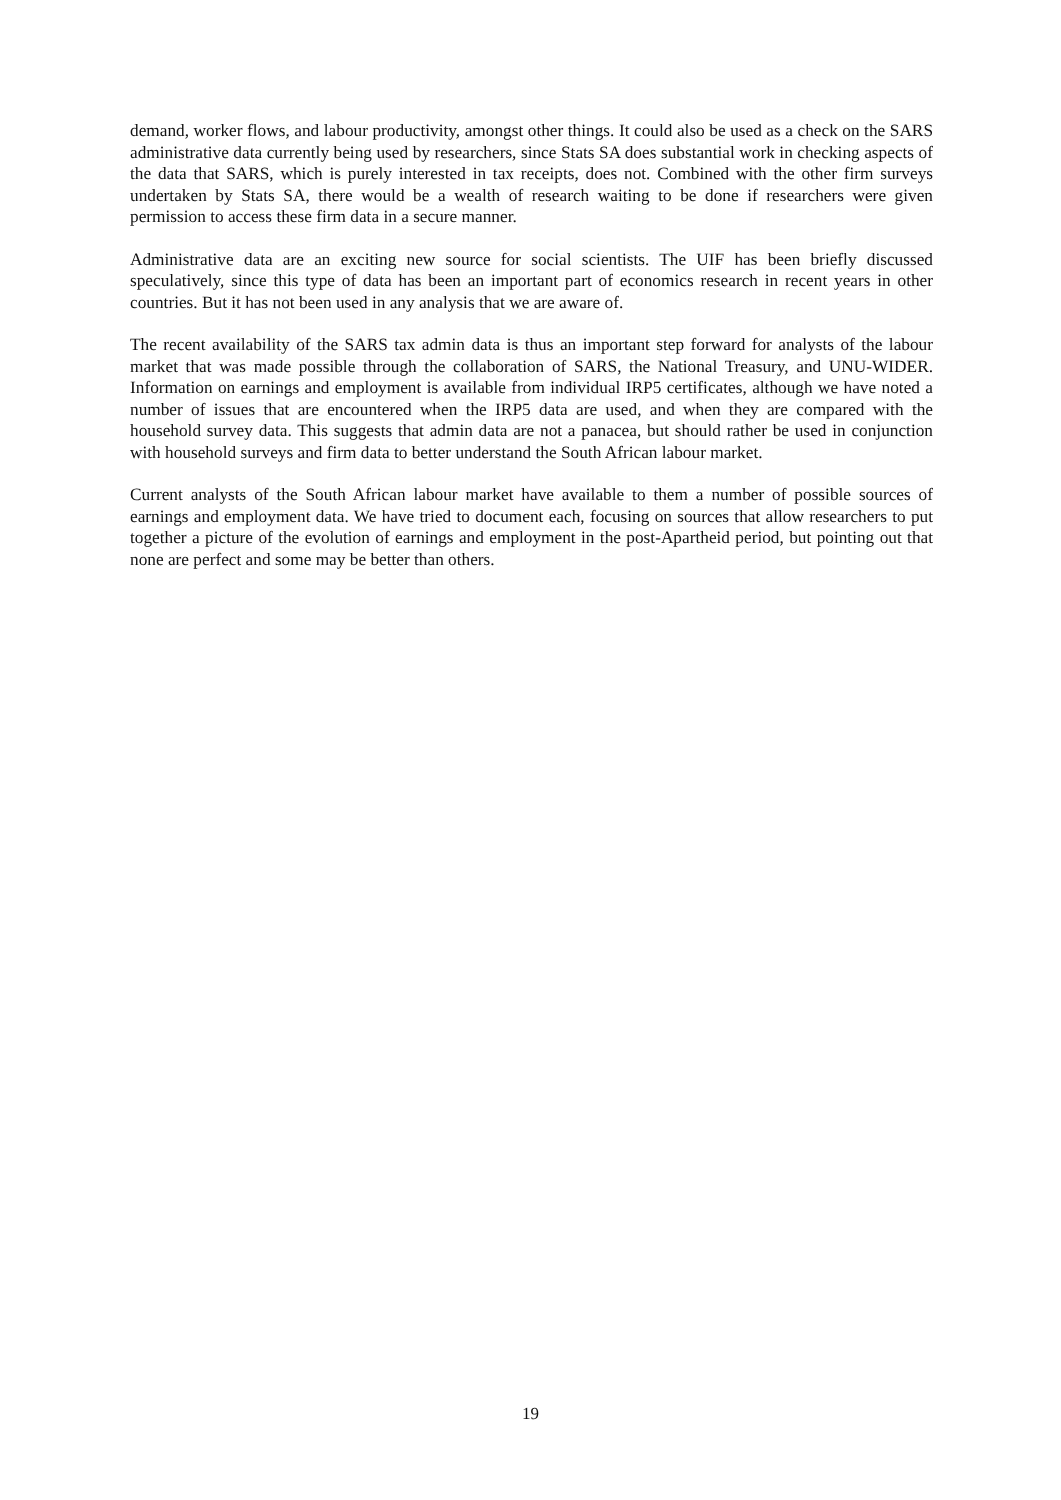demand, worker flows, and labour productivity, amongst other things. It could also be used as a check on the SARS administrative data currently being used by researchers, since Stats SA does substantial work in checking aspects of the data that SARS, which is purely interested in tax receipts, does not. Combined with the other firm surveys undertaken by Stats SA, there would be a wealth of research waiting to be done if researchers were given permission to access these firm data in a secure manner.
Administrative data are an exciting new source for social scientists. The UIF has been briefly discussed speculatively, since this type of data has been an important part of economics research in recent years in other countries. But it has not been used in any analysis that we are aware of.
The recent availability of the SARS tax admin data is thus an important step forward for analysts of the labour market that was made possible through the collaboration of SARS, the National Treasury, and UNU-WIDER. Information on earnings and employment is available from individual IRP5 certificates, although we have noted a number of issues that are encountered when the IRP5 data are used, and when they are compared with the household survey data. This suggests that admin data are not a panacea, but should rather be used in conjunction with household surveys and firm data to better understand the South African labour market.
Current analysts of the South African labour market have available to them a number of possible sources of earnings and employment data. We have tried to document each, focusing on sources that allow researchers to put together a picture of the evolution of earnings and employment in the post-Apartheid period, but pointing out that none are perfect and some may be better than others.
19